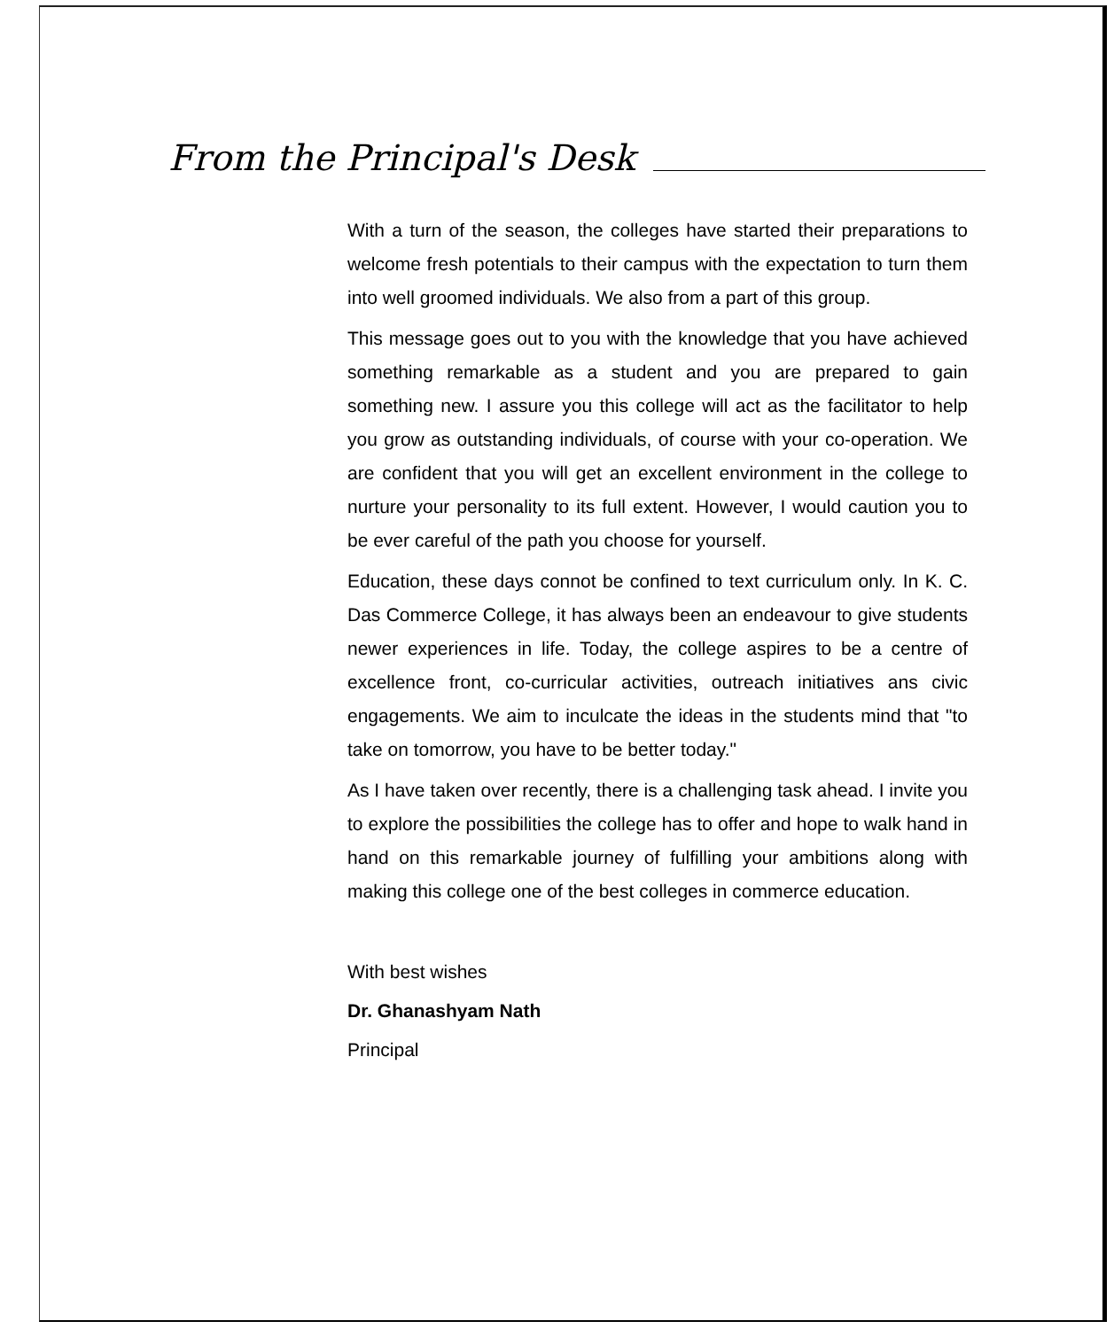From the Principal's Desk
With a turn of the season, the colleges have started their preparations to welcome fresh potentials to their campus with the expectation to turn them into well groomed individuals. We also from a part of this group.
This message goes out to you with the knowledge that you have achieved something remarkable as a student and you are prepared to gain something new. I assure you this college will act as the facilitator to help you grow as outstanding individuals, of course with your co-operation. We are confident that you will get an excellent environment in the college to nurture your personality to its full extent. However, I would caution you to be ever careful of the path you choose for yourself.
Education, these days connot be confined to text curriculum only. In K. C. Das Commerce College, it has always been an endeavour to give students newer experiences in life. Today, the college aspires to be a centre of excellence front, co-curricular activities, outreach initiatives ans civic engagements. We aim to inculcate the ideas in the students mind that "to take on tomorrow, you have to be better today."
As I have taken over recently, there is a challenging task ahead. I invite you to explore the possibilities the college has to offer and hope to walk hand in hand on this remarkable journey of fulfilling your ambitions along with making this college one of the best colleges in commerce education.
With best wishes
Dr. Ghanashyam Nath
Principal